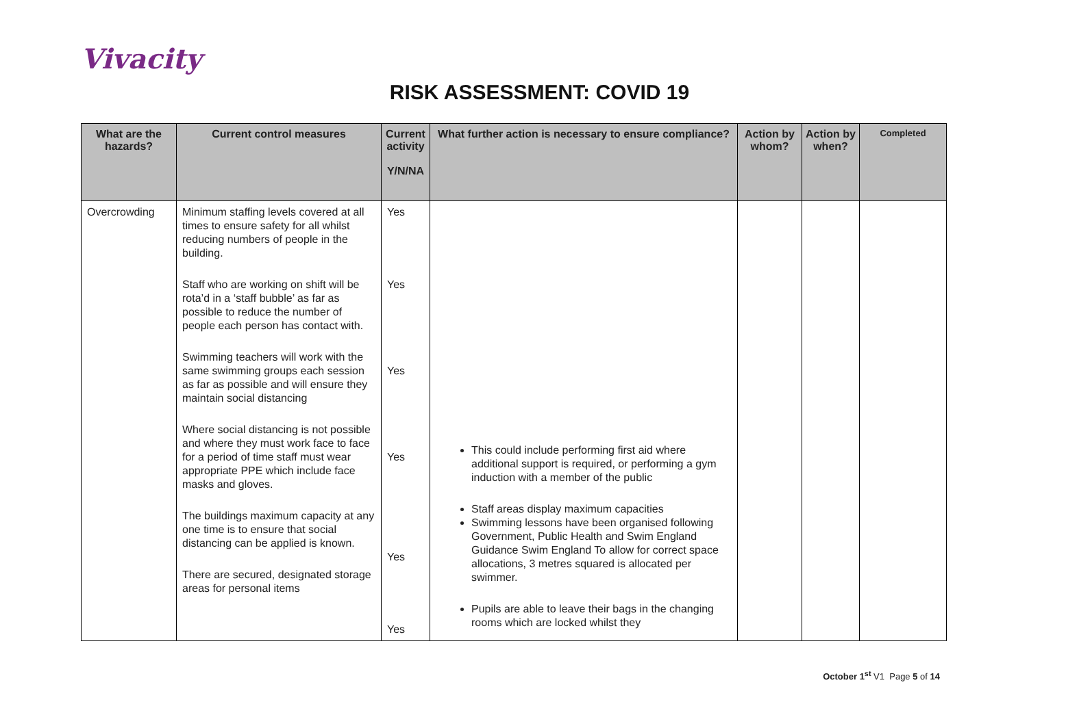Vivacity
RISK ASSESSMENT: COVID 19
| What are the hazards? | Current control measures | Current activity Y/N/NA | What further action is necessary to ensure compliance? | Action by whom? | Action by when? | Completed |
| --- | --- | --- | --- | --- | --- | --- |
| Overcrowding | Minimum staffing levels covered at all times to ensure safety for all whilst reducing numbers of people in the building. Staff who are working on shift will be rota’d in a ‘staff bubble’ as far as possible to reduce the number of people each person has contact with. Swimming teachers will work with the same swimming groups each session as far as possible and will ensure they maintain social distancing Where social distancing is not possible and where they must work face to face for a period of time staff must wear appropriate PPE which include face masks and gloves. The buildings maximum capacity at any one time is to ensure that social distancing can be applied is known. There are secured, designated storage areas for personal items | Yes Yes Yes Yes Yes Yes | This could include performing first aid where additional support is required, or performing a gym induction with a member of the public Staff areas display maximum capacities Swimming lessons have been organised following Government, Public Health and Swim England Guidance Swim England To allow for correct space allocations, 3 metres squared is allocated per swimmer. Pupils are able to leave their bags in the changing rooms which are locked whilst they | | | |
October 1<sup>st</sup> V1 Page 5 of 14